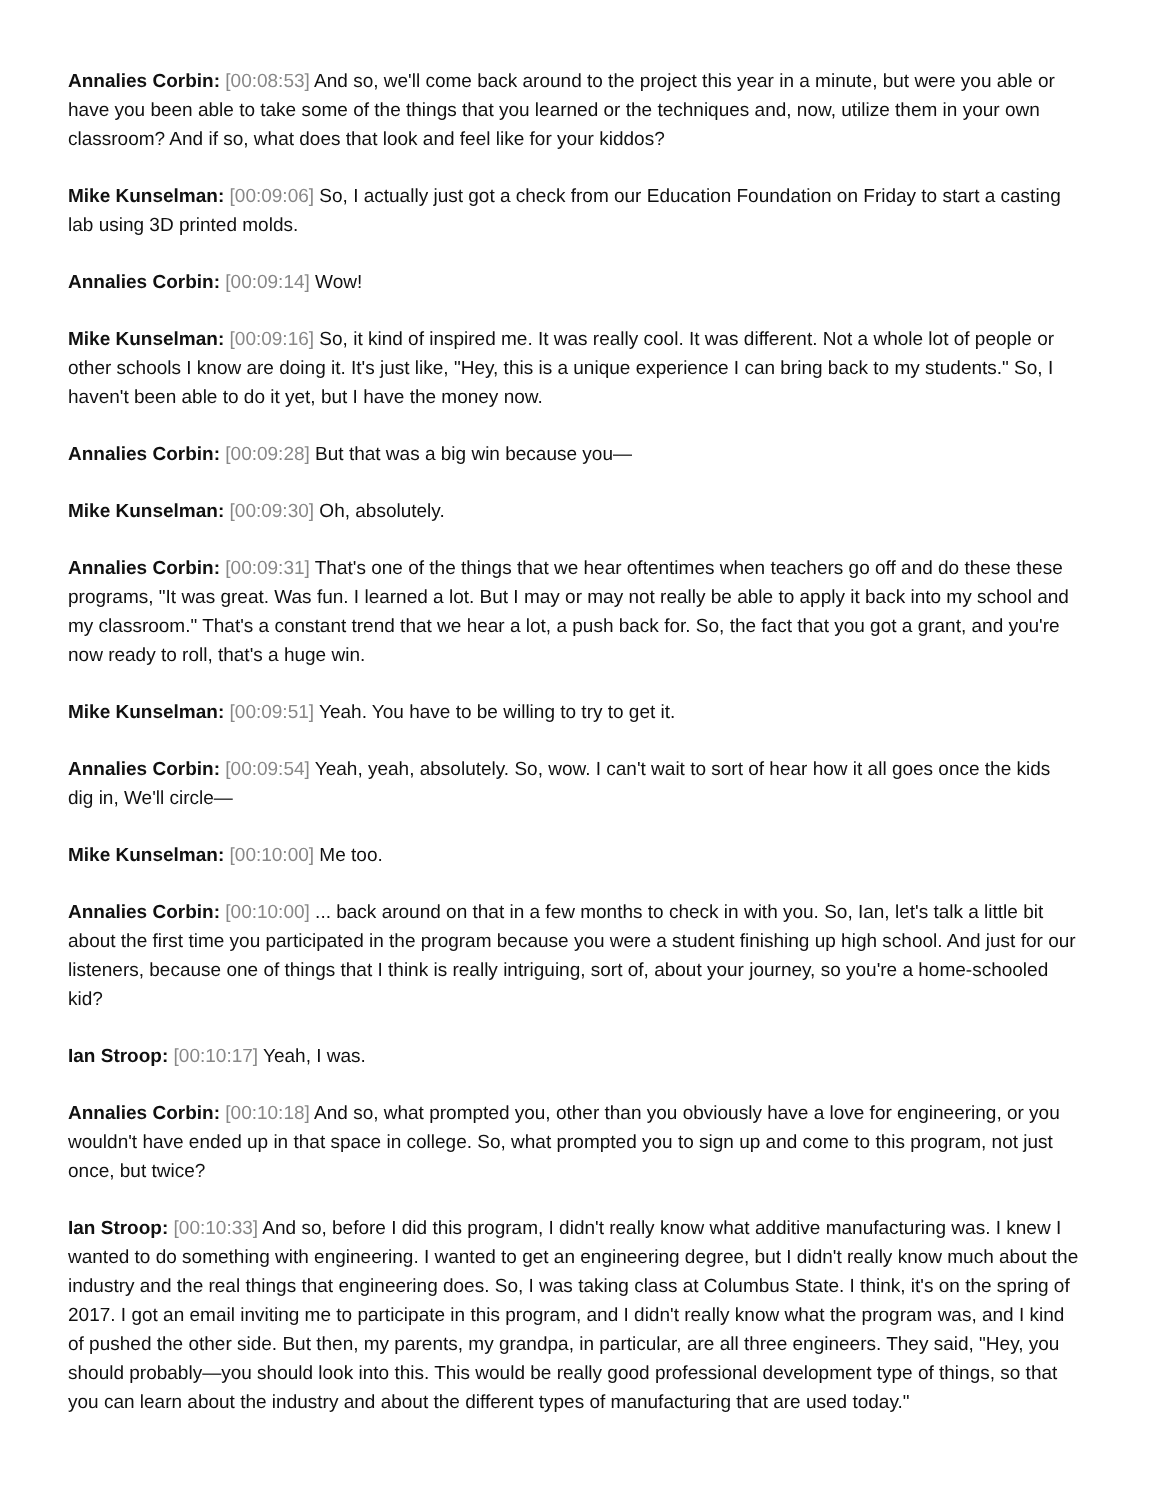Annalies Corbin: [00:08:53] And so, we'll come back around to the project this year in a minute, but were you able or have you been able to take some of the things that you learned or the techniques and, now, utilize them in your own classroom? And if so, what does that look and feel like for your kiddos?
Mike Kunselman: [00:09:06] So, I actually just got a check from our Education Foundation on Friday to start a casting lab using 3D printed molds.
Annalies Corbin: [00:09:14] Wow!
Mike Kunselman: [00:09:16] So, it kind of inspired me. It was really cool. It was different. Not a whole lot of people or other schools I know are doing it. It's just like, "Hey, this is a unique experience I can bring back to my students." So, I haven't been able to do it yet, but I have the money now.
Annalies Corbin: [00:09:28] But that was a big win because you—
Mike Kunselman: [00:09:30] Oh, absolutely.
Annalies Corbin: [00:09:31] That's one of the things that we hear oftentimes when teachers go off and do these these programs, "It was great. Was fun. I learned a lot. But I may or may not really be able to apply it back into my school and my classroom." That's a constant trend that we hear a lot, a push back for. So, the fact that you got a grant, and you're now ready to roll, that's a huge win.
Mike Kunselman: [00:09:51] Yeah. You have to be willing to try to get it.
Annalies Corbin: [00:09:54] Yeah, yeah, absolutely. So, wow. I can't wait to sort of hear how it all goes once the kids dig in, We'll circle—
Mike Kunselman: [00:10:00] Me too.
Annalies Corbin: [00:10:00] ... back around on that in a few months to check in with you. So, Ian, let's talk a little bit about the first time you participated in the program because you were a student finishing up high school. And just for our listeners, because one of things that I think is really intriguing, sort of, about your journey, so you're a home-schooled kid?
Ian Stroop: [00:10:17] Yeah, I was.
Annalies Corbin: [00:10:18] And so, what prompted you, other than you obviously have a love for engineering, or you wouldn't have ended up in that space in college. So, what prompted you to sign up and come to this program, not just once, but twice?
Ian Stroop: [00:10:33] And so, before I did this program, I didn't really know what additive manufacturing was. I knew I wanted to do something with engineering. I wanted to get an engineering degree, but I didn't really know much about the industry and the real things that engineering does. So, I was taking class at Columbus State. I think, it's on the spring of 2017. I got an email inviting me to participate in this program, and I didn't really know what the program was, and I kind of pushed the other side. But then, my parents, my grandpa, in particular, are all three engineers. They said, "Hey, you should probably—you should look into this. This would be really good professional development type of things, so that you can learn about the industry and about the different types of manufacturing that are used today."